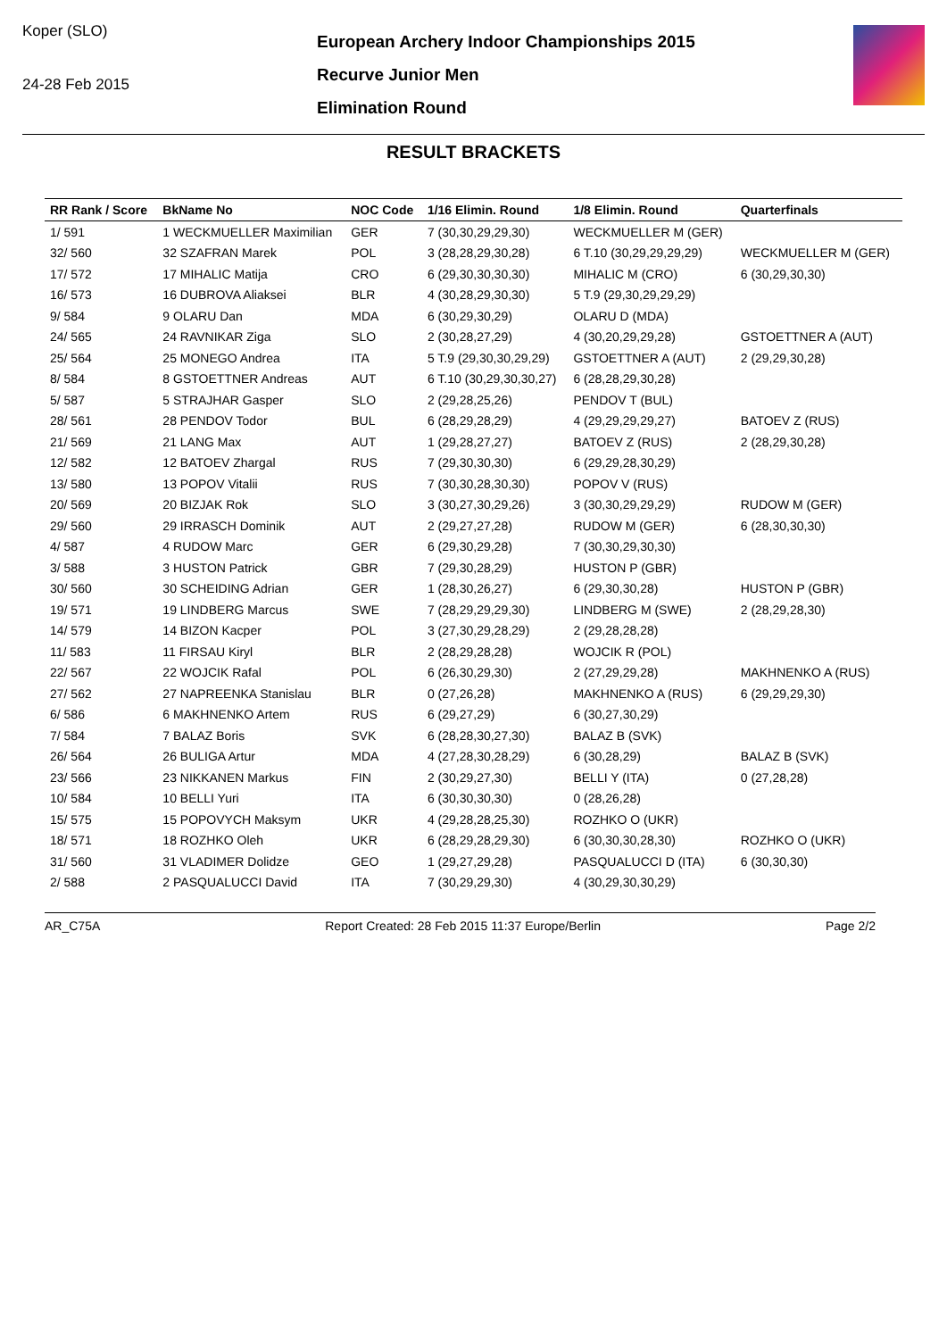Koper (SLO)
24-28 Feb 2015
European Archery Indoor Championships 2015
Recurve Junior Men
Elimination Round
RESULT BRACKETS
| RR Rank / Score | BkName No | NOC Code | 1/16 Elimin. Round | 1/8 Elimin. Round | Quarterfinals |
| --- | --- | --- | --- | --- | --- |
| 1/ 591 | 1 WECKMUELLER Maximilian | GER | 7 (30,30,29,29,30) | WECKMUELLER M (GER) | |
| 32/ 560 | 32 SZAFRAN Marek | POL | 3 (28,28,29,30,28) | 6 T.10 (30,29,29,29,29) | WECKMUELLER M (GER) |
| 17/ 572 | 17 MIHALIC Matija | CRO | 6 (29,30,30,30,30) | MIHALIC M (CRO) | 6 (30,29,30,30) |
| 16/ 573 | 16 DUBROVA Aliaksei | BLR | 4 (30,28,29,30,30) | 5 T.9 (29,30,29,29,29) | |
| 9/ 584 | 9 OLARU Dan | MDA | 6 (30,29,30,29) | OLARU D (MDA) | |
| 24/ 565 | 24 RAVNIKAR Ziga | SLO | 2 (30,28,27,29) | 4 (30,20,29,29,28) | GSTOETTNER A (AUT) |
| 25/ 564 | 25 MONEGO Andrea | ITA | 5 T.9 (29,30,30,29,29) | GSTOETTNER A (AUT) | 2 (29,29,30,28) |
| 8/ 584 | 8 GSTOETTNER Andreas | AUT | 6 T.10 (30,29,30,30,27) | 6 (28,28,29,30,28) | |
| 5/ 587 | 5 STRAJHAR Gasper | SLO | 2 (29,28,25,26) | PENDOV T (BUL) | |
| 28/ 561 | 28 PENDOV Todor | BUL | 6 (28,29,28,29) | 4 (29,29,29,29,27) | BATOEV Z (RUS) |
| 21/ 569 | 21 LANG Max | AUT | 1 (29,28,27,27) | BATOEV Z (RUS) | 2 (28,29,30,28) |
| 12/ 582 | 12 BATOEV Zhargal | RUS | 7 (29,30,30,30) | 6 (29,29,28,30,29) | |
| 13/ 580 | 13 POPOV Vitalii | RUS | 7 (30,30,28,30,30) | POPOV V (RUS) | |
| 20/ 569 | 20 BIZJAK Rok | SLO | 3 (30,27,30,29,26) | 3 (30,30,29,29,29) | RUDOW M (GER) |
| 29/ 560 | 29 IRRASCH Dominik | AUT | 2 (29,27,27,28) | RUDOW M (GER) | 6 (28,30,30,30) |
| 4/ 587 | 4 RUDOW Marc | GER | 6 (29,30,29,28) | 7 (30,30,29,30,30) | |
| 3/ 588 | 3 HUSTON Patrick | GBR | 7 (29,30,28,29) | HUSTON P (GBR) | |
| 30/ 560 | 30 SCHEIDING Adrian | GER | 1 (28,30,26,27) | 6 (29,30,30,28) | HUSTON P (GBR) |
| 19/ 571 | 19 LINDBERG Marcus | SWE | 7 (28,29,29,29,30) | LINDBERG M (SWE) | 2 (28,29,28,30) |
| 14/ 579 | 14 BIZON Kacper | POL | 3 (27,30,29,28,29) | 2 (29,28,28,28) | |
| 11/ 583 | 11 FIRSAU Kiryl | BLR | 2 (28,29,28,28) | WOJCIK R (POL) | |
| 22/ 567 | 22 WOJCIK Rafal | POL | 6 (26,30,29,30) | 2 (27,29,29,28) | MAKHNENKO A (RUS) |
| 27/ 562 | 27 NAPREENKA Stanislau | BLR | 0 (27,26,28) | MAKHNENKO A (RUS) | 6 (29,29,29,30) |
| 6/ 586 | 6 MAKHNENKO Artem | RUS | 6 (29,27,29) | 6 (30,27,30,29) | |
| 7/ 584 | 7 BALAZ Boris | SVK | 6 (28,28,30,27,30) | BALAZ B (SVK) | |
| 26/ 564 | 26 BULIGA Artur | MDA | 4 (27,28,30,28,29) | 6 (30,28,29) | BALAZ B (SVK) |
| 23/ 566 | 23 NIKKANEN Markus | FIN | 2 (30,29,27,30) | BELLI Y (ITA) | 0 (27,28,28) |
| 10/ 584 | 10 BELLI Yuri | ITA | 6 (30,30,30,30) | 0 (28,26,28) | |
| 15/ 575 | 15 POPOVYCH Maksym | UKR | 4 (29,28,28,25,30) | ROZHKO O (UKR) | |
| 18/ 571 | 18 ROZHKO Oleh | UKR | 6 (28,29,28,29,30) | 6 (30,30,30,28,30) | ROZHKO O (UKR) |
| 31/ 560 | 31 VLADIMER Dolidze | GEO | 1 (29,27,29,28) | PASQUALUCCI D (ITA) | 6 (30,30,30) |
| 2/ 588 | 2 PASQUALUCCI David | ITA | 7 (30,29,29,30) | 4 (30,29,30,30,29) | |
AR_C75A Report Created: 28 Feb 2015 11:37 Europe/Berlin Page 2/2